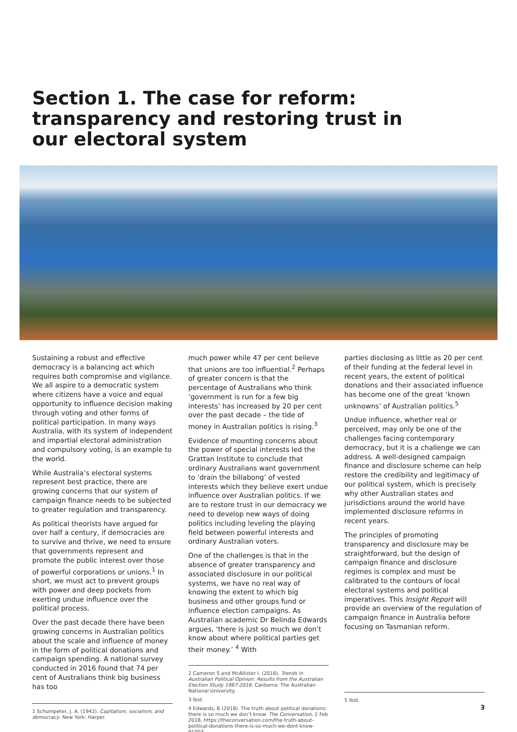Section 1. The case for reform: transparency and restoring trust in our electoral system
Sustaining a robust and effective democracy is a balancing act which requires both compromise and vigilance. We all aspire to a democratic system where citizens have a voice and equal opportunity to influence decision making through voting and other forms of political participation. In many ways Australia, with its system of independent and impartial electoral administration and compulsory voting, is an example to the world.
While Australia’s electoral systems represent best practice, there are growing concerns that our system of campaign finance needs to be subjected to greater regulation and transparency.
As political theorists have argued for over half a century, if democracies are to survive and thrive, we need to ensure that governments represent and promote the public interest over those of powerful corporations or unions.<sup>1</sup> In short, we must act to prevent groups with power and deep pockets from exerting undue influence over the political process.
Over the past decade there have been growing concerns in Australian politics about the scale and influence of money in the form of political donations and campaign spending. A national survey conducted in 2016 found that 74 per cent of Australians think big business has too
1 Schumpeter, J. A. (1942). Capitalism, socialism, and democracy. New York: Harper.
much power while 47 per cent believe that unions are too influential.<sup>2</sup> Perhaps of greater concern is that the percentage of Australians who think ‘government is run for a few big interests’ has increased by 20 per cent over the past decade – the tide of money in Australian politics is rising.<sup>3</sup>
Evidence of mounting concerns about the power of special interests led the Grattan Institute to conclude that ordinary Australians want government to ‘drain the billabong’ of vested interests which they believe exert undue influence over Australian politics. If we are to restore trust in our democracy we need to develop new ways of doing politics including leveling the playing field between powerful interests and ordinary Australian voters.
One of the challenges is that in the absence of greater transparency and associated disclosure in our political systems, we have no real way of knowing the extent to which big business and other groups fund or influence election campaigns. As Australian academic Dr Belinda Edwards argues, ‘there is just so much we don’t know about where political parties get their money.’ <sup>4</sup> With
2 Cameron S and McAllister I. (2016). Trends in Australian Political Opinion: Results from the Australian Election Study 1987-2016. Canberra: The Australian National University.
3 Ibid.
4 Edwards, B (2018). The truth about political donations: there is so much we don’t know. The Conversation, 2 Feb 2018, https://theconversation.com/the-truth-about-political-donations-there-is-so-much-we-dont-know-91003.
parties disclosing as little as 20 per cent of their funding at the federal level in recent years, the extent of political donations and their associated influence has become one of the great ‘known unknowns’ of Australian politics.<sup>5</sup>
Undue influence, whether real or perceived, may only be one of the challenges facing contemporary democracy, but it is a challenge we can address. A well-designed campaign finance and disclosure scheme can help restore the credibility and legitimacy of our political system, which is precisely why other Australian states and jurisdictions around the world have implemented disclosure reforms in recent years.
The principles of promoting transparency and disclosure may be straightforward, but the design of campaign finance and disclosure regimes is complex and must be calibrated to the contours of local electoral systems and political imperatives. This Insight Report will provide an overview of the regulation of campaign finance in Australia before focusing on Tasmanian reform.
5 Ibid.
3